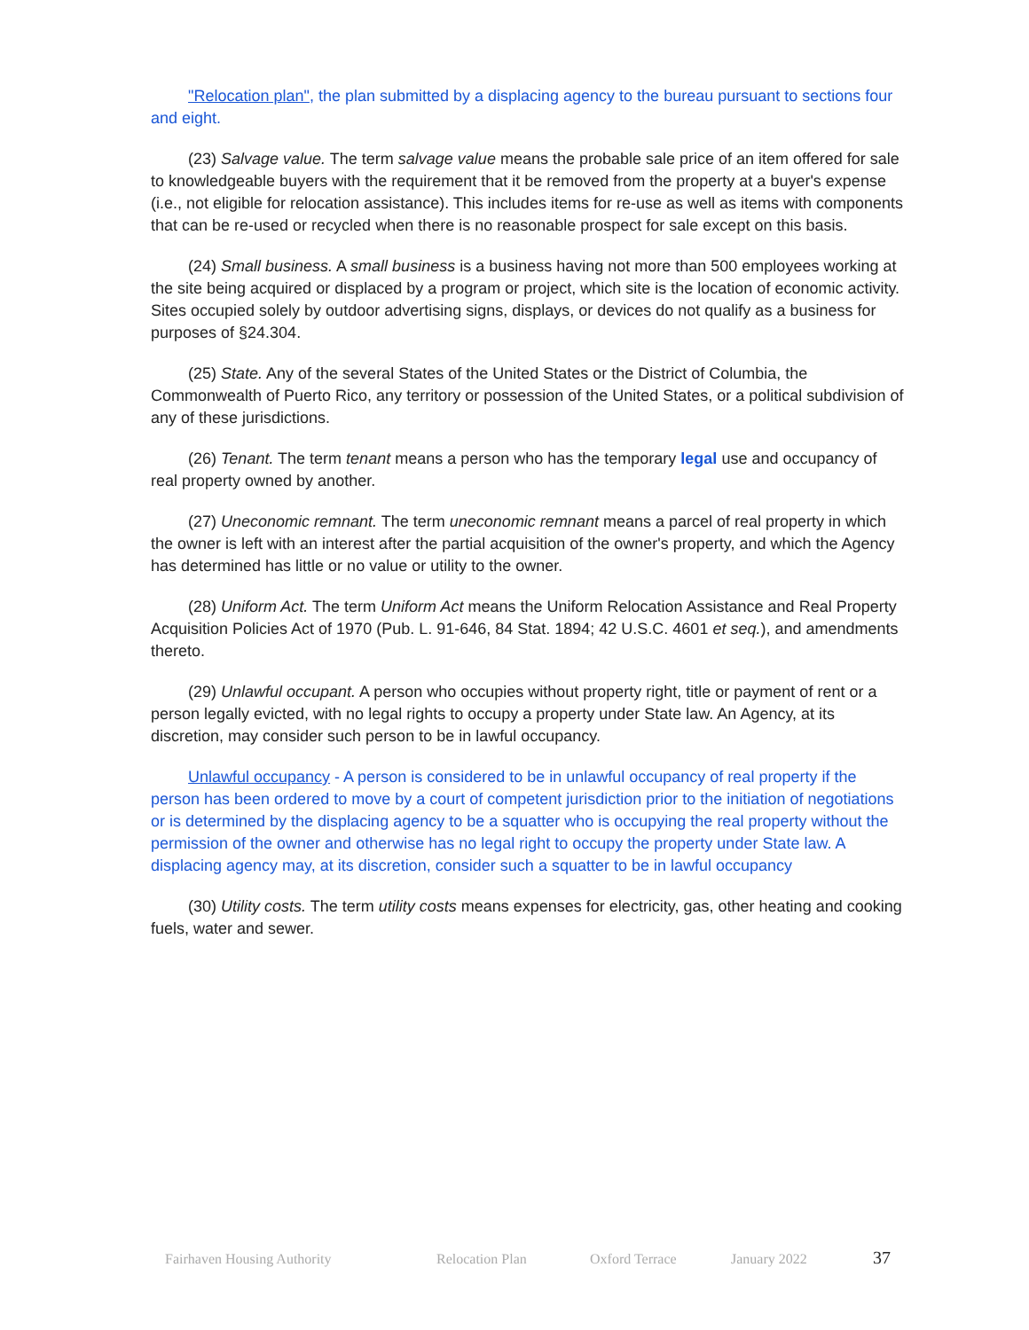"Relocation plan", the plan submitted by a displacing agency to the bureau pursuant to sections four and eight.
(23) Salvage value. The term salvage value means the probable sale price of an item offered for sale to knowledgeable buyers with the requirement that it be removed from the property at a buyer's expense (i.e., not eligible for relocation assistance). This includes items for re-use as well as items with components that can be re-used or recycled when there is no reasonable prospect for sale except on this basis.
(24) Small business. A small business is a business having not more than 500 employees working at the site being acquired or displaced by a program or project, which site is the location of economic activity. Sites occupied solely by outdoor advertising signs, displays, or devices do not qualify as a business for purposes of §24.304.
(25) State. Any of the several States of the United States or the District of Columbia, the Commonwealth of Puerto Rico, any territory or possession of the United States, or a political subdivision of any of these jurisdictions.
(26) Tenant. The term tenant means a person who has the temporary legal use and occupancy of real property owned by another.
(27) Uneconomic remnant. The term uneconomic remnant means a parcel of real property in which the owner is left with an interest after the partial acquisition of the owner's property, and which the Agency has determined has little or no value or utility to the owner.
(28) Uniform Act. The term Uniform Act means the Uniform Relocation Assistance and Real Property Acquisition Policies Act of 1970 (Pub. L. 91-646, 84 Stat. 1894; 42 U.S.C. 4601 et seq.), and amendments thereto.
(29) Unlawful occupant. A person who occupies without property right, title or payment of rent or a person legally evicted, with no legal rights to occupy a property under State law. An Agency, at its discretion, may consider such person to be in lawful occupancy.
Unlawful occupancy - A person is considered to be in unlawful occupancy of real property if the person has been ordered to move by a court of competent jurisdiction prior to the initiation of negotiations or is determined by the displacing agency to be a squatter who is occupying the real property without the permission of the owner and otherwise has no legal right to occupy the property under State law. A displacing agency may, at its discretion, consider such a squatter to be in lawful occupancy
(30) Utility costs. The term utility costs means expenses for electricity, gas, other heating and cooking fuels, water and sewer.
Fairhaven Housing Authority Relocation Plan Oxford Terrace January 2022 37